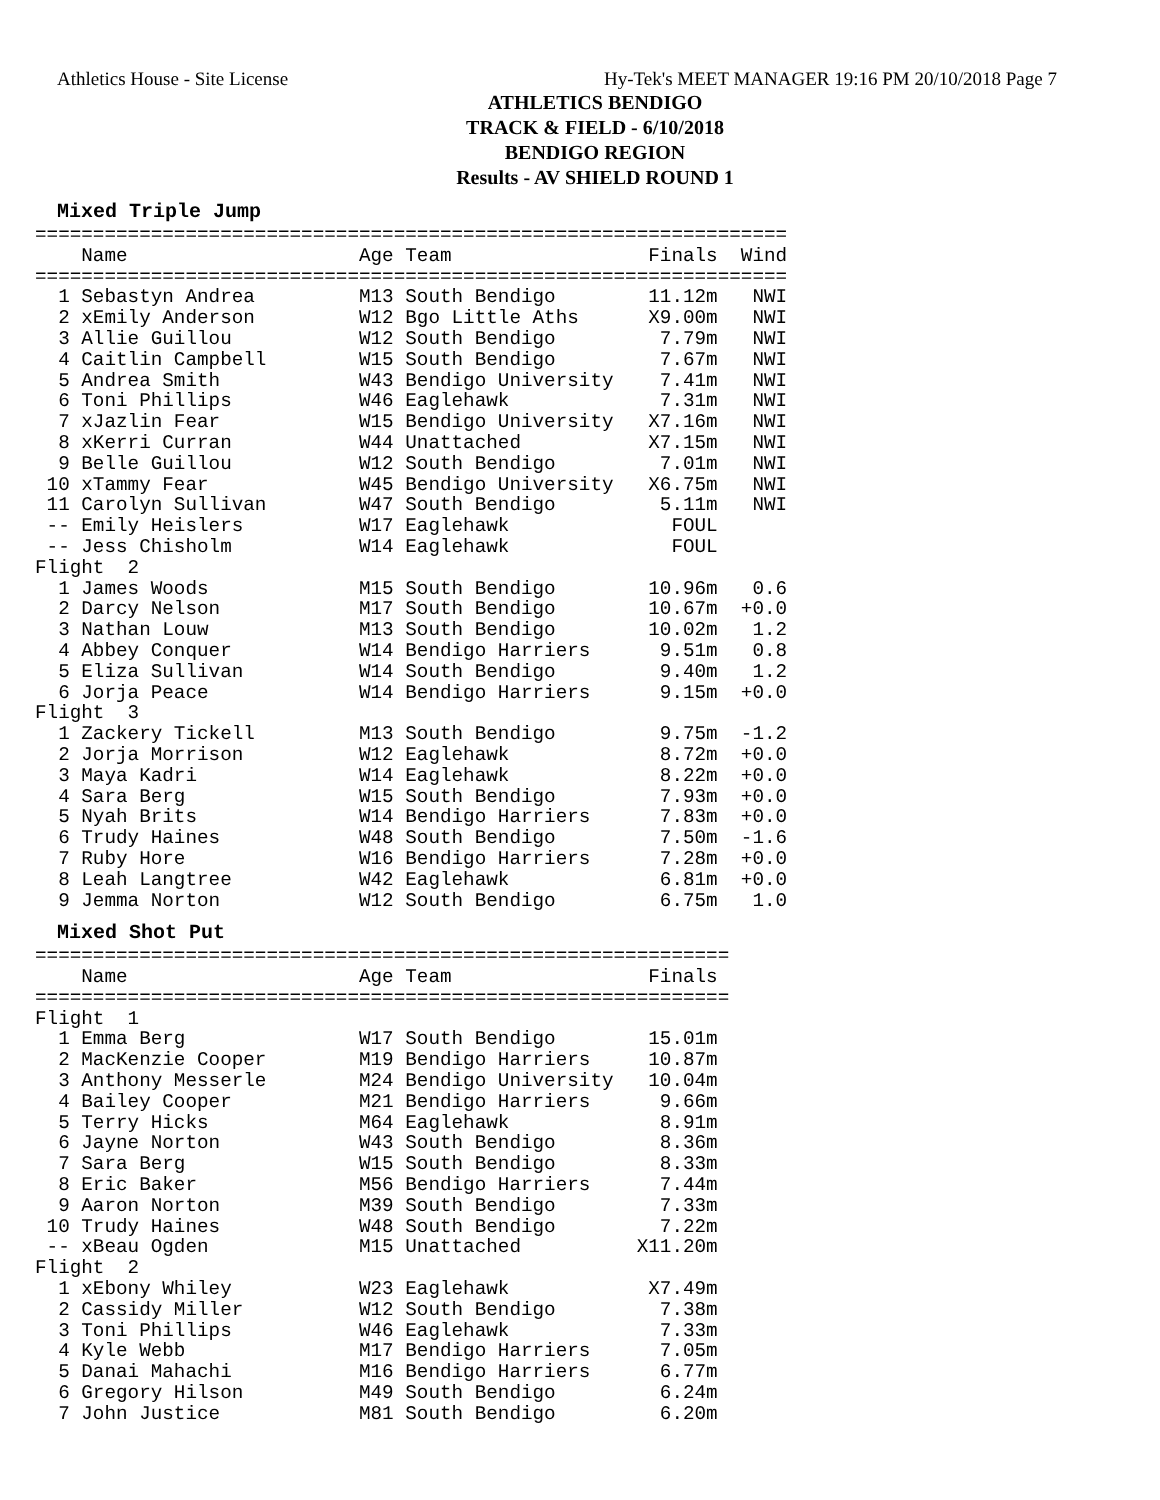Athletics House - Site License Hy-Tek's MEET MANAGER 19:16 PM 20/10/2018 Page 7
ATHLETICS BENDIGO
TRACK & FIELD - 6/10/2018
BENDIGO REGION
Results - AV SHIELD ROUND 1
Mixed Triple Jump
=================================================================
    Name                    Age Team                 Finals  Wind
=================================================================
  1 Sebastyn Andrea         M13 South Bendigo        11.12m   NWI
  2 xEmily Anderson         W12 Bgo Little Aths      X9.00m   NWI
  3 Allie Guillou           W12 South Bendigo         7.79m   NWI
  4 Caitlin Campbell        W15 South Bendigo         7.67m   NWI
  5 Andrea Smith            W43 Bendigo University    7.41m   NWI
  6 Toni Phillips           W46 Eaglehawk             7.31m   NWI
  7 xJazlin Fear            W15 Bendigo University   X7.16m   NWI
  8 xKerri Curran           W44 Unattached           X7.15m   NWI
  9 Belle Guillou           W12 South Bendigo         7.01m   NWI
 10 xTammy Fear             W45 Bendigo University   X6.75m   NWI
 11 Carolyn Sullivan        W47 South Bendigo         5.11m   NWI
 -- Emily Heislers          W17 Eaglehawk              FOUL
 -- Jess Chisholm           W14 Eaglehawk              FOUL
Flight  2
  1 James Woods             M15 South Bendigo        10.96m   0.6
  2 Darcy Nelson            M17 South Bendigo        10.67m  +0.0
  3 Nathan Louw             M13 South Bendigo        10.02m   1.2
  4 Abbey Conquer           W14 Bendigo Harriers      9.51m   0.8
  5 Eliza Sullivan          W14 South Bendigo         9.40m   1.2
  6 Jorja Peace             W14 Bendigo Harriers      9.15m  +0.0
Flight  3
  1 Zackery Tickell         M13 South Bendigo         9.75m  -1.2
  2 Jorja Morrison          W12 Eaglehawk             8.72m  +0.0
  3 Maya Kadri              W14 Eaglehawk             8.22m  +0.0
  4 Sara Berg               W15 South Bendigo         7.93m  +0.0
  5 Nyah Brits              W14 Bendigo Harriers      7.83m  +0.0
  6 Trudy Haines            W48 South Bendigo         7.50m  -1.6
  7 Ruby Hore               W16 Bendigo Harriers      7.28m  +0.0
  8 Leah Langtree           W42 Eaglehawk             6.81m  +0.0
  9 Jemma Norton            W12 South Bendigo         6.75m   1.0
Mixed Shot Put
============================================================
    Name                    Age Team                 Finals
============================================================
Flight  1
  1 Emma Berg               W17 South Bendigo        15.01m
  2 MacKenzie Cooper        M19 Bendigo Harriers     10.87m
  3 Anthony Messerle        M24 Bendigo University   10.04m
  4 Bailey Cooper           M21 Bendigo Harriers      9.66m
  5 Terry Hicks             M64 Eaglehawk             8.91m
  6 Jayne Norton            W43 South Bendigo         8.36m
  7 Sara Berg               W15 South Bendigo         8.33m
  8 Eric Baker              M56 Bendigo Harriers      7.44m
  9 Aaron Norton            M39 South Bendigo         7.33m
 10 Trudy Haines            W48 South Bendigo         7.22m
 -- xBeau Ogden             M15 Unattached          X11.20m
Flight  2
  1 xEbony Whiley           W23 Eaglehawk            X7.49m
  2 Cassidy Miller          W12 South Bendigo         7.38m
  3 Toni Phillips           W46 Eaglehawk             7.33m
  4 Kyle Webb               M17 Bendigo Harriers      7.05m
  5 Danai Mahachi           M16 Bendigo Harriers      6.77m
  6 Gregory Hilson          M49 South Bendigo         6.24m
  7 John Justice            M81 South Bendigo         6.20m